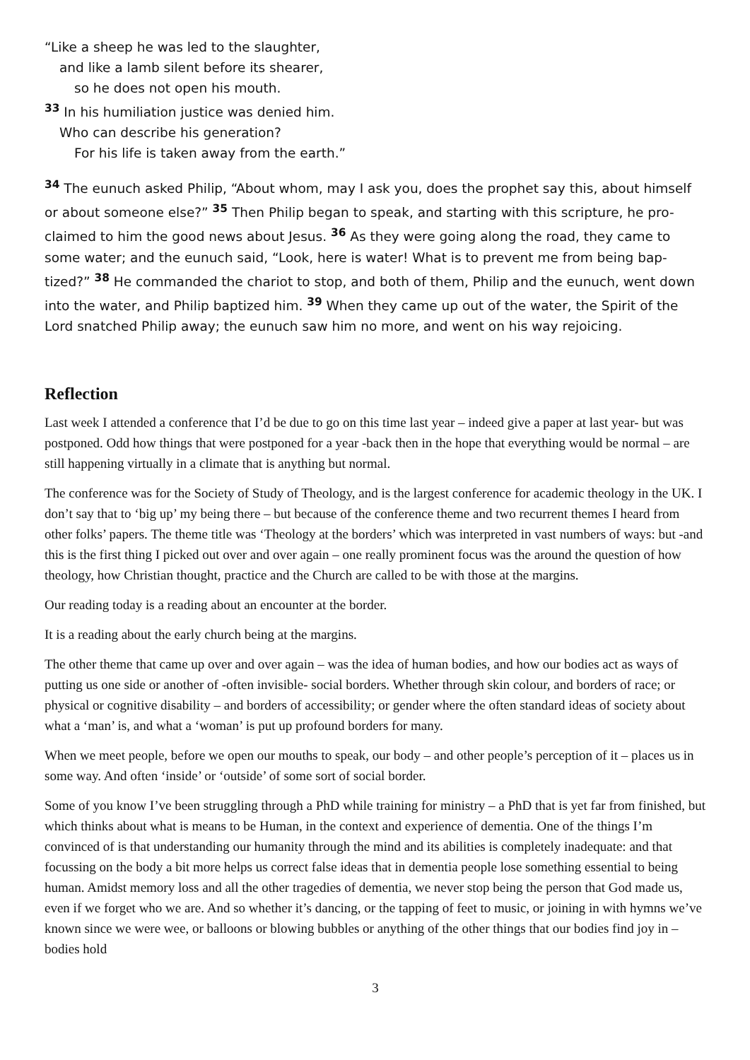“Like a sheep he was led to the slaughter,
and like a lamb silent before its shearer,
so he does not open his mouth.
<sup>33</sup> In his humiliation justice was denied him.
Who can describe his generation?
For his life is taken away from the earth.”
<sup>34</sup> The eunuch asked Philip, “About whom, may I ask you, does the prophet say this, about himself or about someone else?” <sup>35</sup> Then Philip began to speak, and starting with this scripture, he pro-claimed to him the good news about Jesus. <sup>36</sup> As they were going along the road, they came to some water; and the eunuch said, “Look, here is water! What is to prevent me from being bap-tized?” <sup>38</sup> He commanded the chariot to stop, and both of them, Philip and the eunuch, went down into the water, and Philip baptized him. <sup>39</sup> When they came up out of the water, the Spirit of the Lord snatched Philip away; the eunuch saw him no more, and went on his way rejoicing.
Reflection
Last week I attended a conference that I’d be due to go on this time last year – indeed give a paper at last year- but was postponed. Odd how things that were postponed for a year -back then in the hope that everything would be normal – are still happening virtually in a climate that is anything but normal.
The conference was for the Society of Study of Theology, and is the largest conference for academic theology in the UK. I don’t say that to ‘big up’ my being there – but because of the conference theme and two recurrent themes I heard from other folks’ papers. The theme title was ‘Theology at the borders’ which was interpreted in vast numbers of ways: but -and this is the first thing I picked out over and over again – one really prominent focus was the around the question of how theology, how Christian thought, practice and the Church are called to be with those at the margins.
Our reading today is a reading about an encounter at the border.
It is a reading about the early church being at the margins.
The other theme that came up over and over again – was the idea of human bodies, and how our bodies act as ways of putting us one side or another of -often invisible- social borders. Whether through skin colour, and borders of race; or physical or cognitive disability – and borders of accessibility; or gender where the often standard ideas of society about what a ‘man’ is, and what a ‘woman’ is put up profound borders for many.
When we meet people, before we open our mouths to speak, our body – and other people’s perception of it – places us in some way. And often ‘inside’ or ‘outside’ of some sort of social border.
Some of you know I’ve been struggling through a PhD while training for ministry – a PhD that is yet far from finished, but which thinks about what is means to be Human, in the context and experience of dementia. One of the things I’m convinced of is that understanding our humanity through the mind and its abilities is completely inadequate: and that focussing on the body a bit more helps us correct false ideas that in dementia people lose something essential to being human. Amidst memory loss and all the other tragedies of dementia, we never stop being the person that God made us, even if we forget who we are. And so whether it’s dancing, or the tapping of feet to music, or joining in with hymns we’ve known since we were wee, or balloons or blowing bubbles or anything of the other things that our bodies find joy in – bodies hold
3